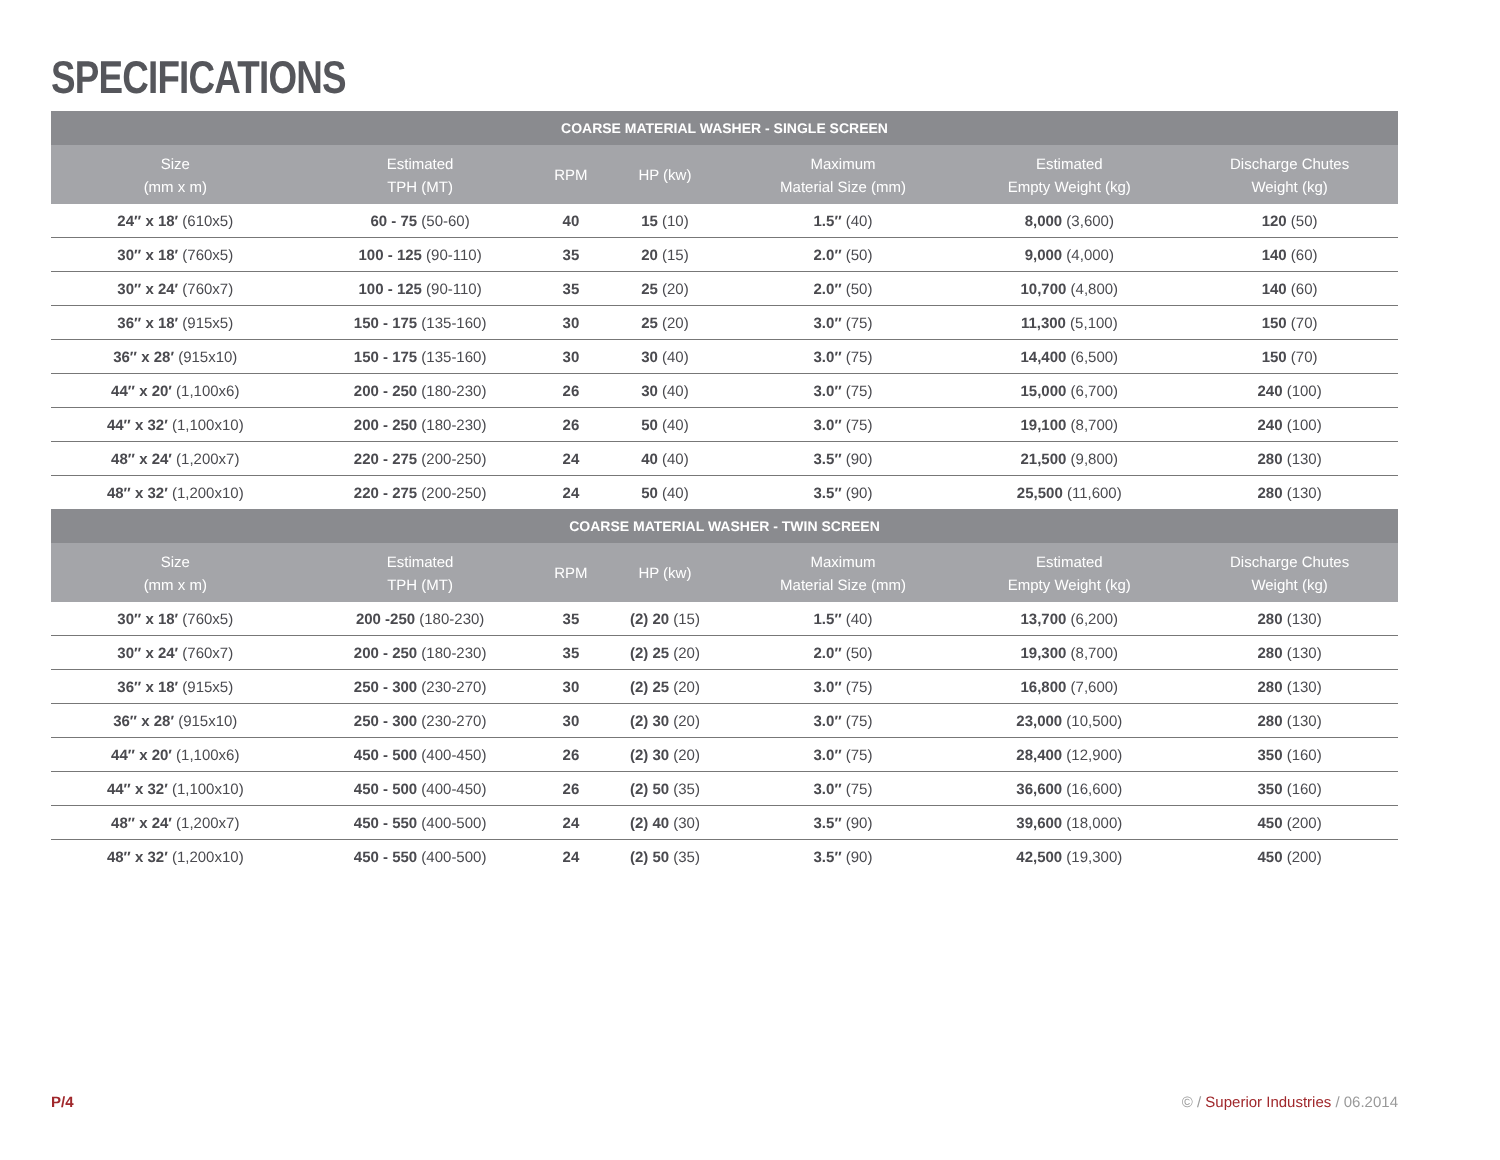SPECIFICATIONS
| COARSE MATERIAL WASHER - SINGLE SCREEN | | | | | | |
| --- | --- | --- | --- | --- | --- | --- |
| Size (mm x m) | Estimated TPH (MT) | RPM | HP (kw) | Maximum Material Size (mm) | Estimated Empty Weight (kg) | Discharge Chutes Weight (kg) |
| 24″ x 18′ (610x5) | 60 - 75 (50-60) | 40 | 15 (10) | 1.5″ (40) | 8,000 (3,600) | 120 (50) |
| 30″ x 18′ (760x5) | 100 - 125 (90-110) | 35 | 20 (15) | 2.0″ (50) | 9,000 (4,000) | 140 (60) |
| 30″ x 24′ (760x7) | 100 - 125 (90-110) | 35 | 25 (20) | 2.0″ (50) | 10,700 (4,800) | 140 (60) |
| 36″ x 18′ (915x5) | 150 - 175 (135-160) | 30 | 25 (20) | 3.0″ (75) | 11,300 (5,100) | 150 (70) |
| 36″ x 28′ (915x10) | 150 - 175 (135-160) | 30 | 30 (40) | 3.0″ (75) | 14,400 (6,500) | 150 (70) |
| 44″ x 20′ (1,100x6) | 200 - 250 (180-230) | 26 | 30 (40) | 3.0″ (75) | 15,000 (6,700) | 240 (100) |
| 44″ x 32′ (1,100x10) | 200 - 250 (180-230) | 26 | 50 (40) | 3.0″ (75) | 19,100 (8,700) | 240 (100) |
| 48″ x 24′ (1,200x7) | 220 - 275 (200-250) | 24 | 40 (40) | 3.5″ (90) | 21,500 (9,800) | 280 (130) |
| 48″ x 32′ (1,200x10) | 220 - 275 (200-250) | 24 | 50 (40) | 3.5″ (90) | 25,500 (11,600) | 280 (130) |
| COARSE MATERIAL WASHER - TWIN SCREEN | | | | | | |
| Size (mm x m) | Estimated TPH (MT) | RPM | HP (kw) | Maximum Material Size (mm) | Estimated Empty Weight (kg) | Discharge Chutes Weight (kg) |
| 30″ x 18′ (760x5) | 200 -250 (180-230) | 35 | (2) 20 (15) | 1.5″ (40) | 13,700 (6,200) | 280 (130) |
| 30″ x 24′ (760x7) | 200 - 250 (180-230) | 35 | (2) 25 (20) | 2.0″ (50) | 19,300 (8,700) | 280 (130) |
| 36″ x 18′ (915x5) | 250 - 300 (230-270) | 30 | (2) 25 (20) | 3.0″ (75) | 16,800 (7,600) | 280 (130) |
| 36″ x 28′ (915x10) | 250 - 300 (230-270) | 30 | (2) 30 (20) | 3.0″ (75) | 23,000 (10,500) | 280 (130) |
| 44″ x 20′ (1,100x6) | 450 - 500 (400-450) | 26 | (2) 30 (20) | 3.0″ (75) | 28,400 (12,900) | 350 (160) |
| 44″ x 32′ (1,100x10) | 450 - 500 (400-450) | 26 | (2) 50 (35) | 3.0″ (75) | 36,600 (16,600) | 350 (160) |
| 48″ x 24′ (1,200x7) | 450 - 550 (400-500) | 24 | (2) 40 (30) | 3.5″ (90) | 39,600 (18,000) | 450 (200) |
| 48″ x 32′ (1,200x10) | 450 - 550 (400-500) | 24 | (2) 50 (35) | 3.5″ (90) | 42,500 (19,300) | 450 (200) |
P/4
© / Superior Industries / 06.2014